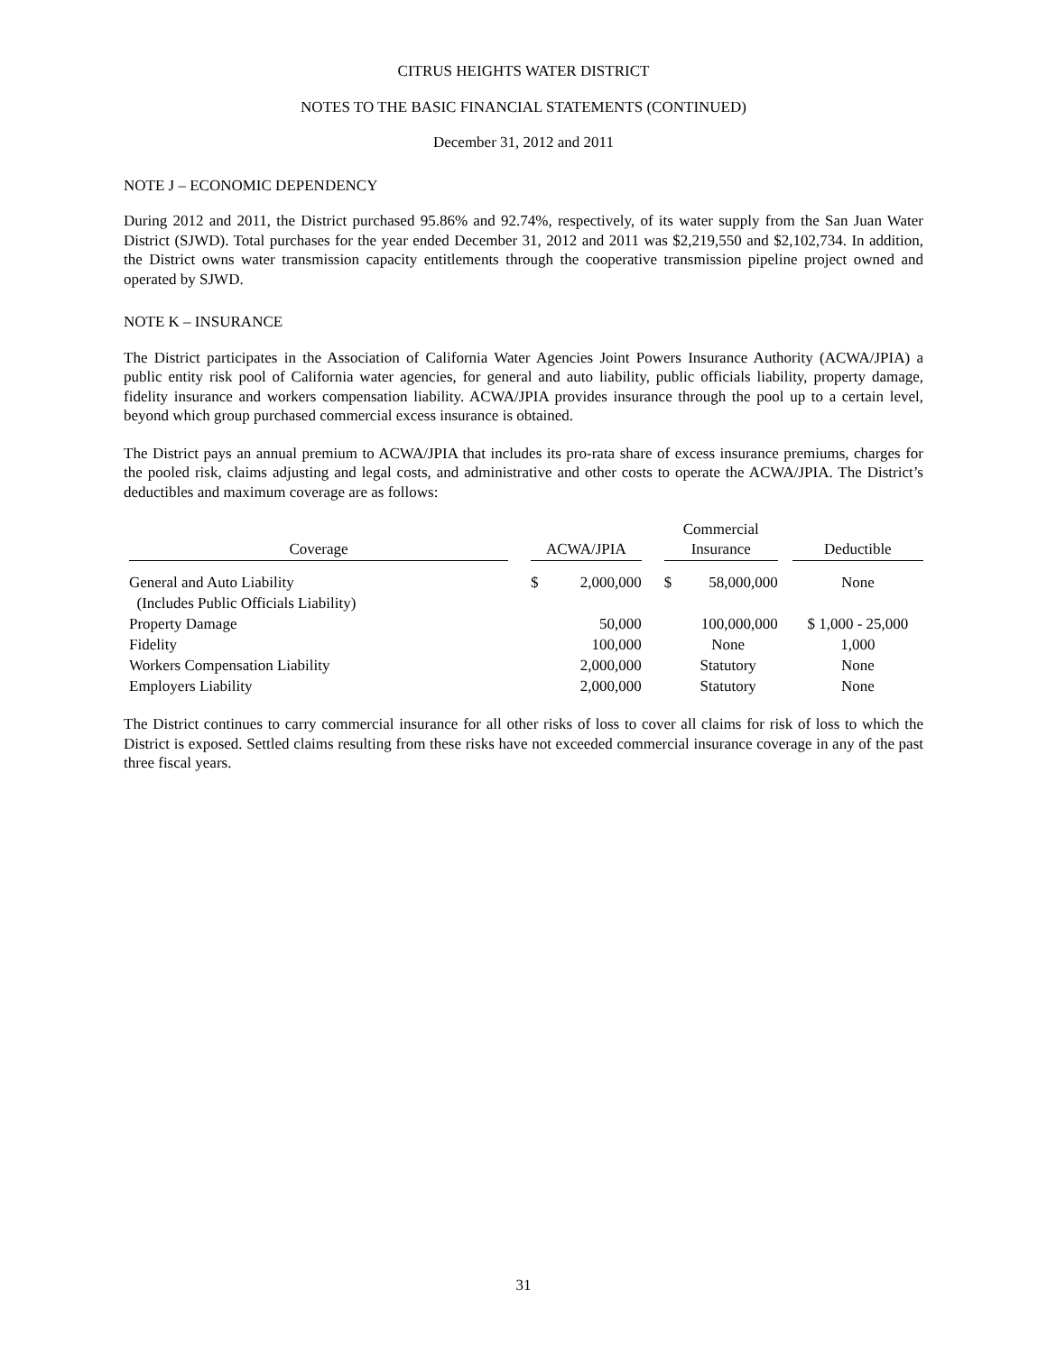CITRUS HEIGHTS WATER DISTRICT
NOTES TO THE BASIC FINANCIAL STATEMENTS (CONTINUED)
December 31, 2012 and 2011
NOTE J – ECONOMIC DEPENDENCY
During 2012 and 2011, the District purchased 95.86% and 92.74%, respectively, of its water supply from the San Juan Water District (SJWD). Total purchases for the year ended December 31, 2012 and 2011 was $2,219,550 and $2,102,734. In addition, the District owns water transmission capacity entitlements through the cooperative transmission pipeline project owned and operated by SJWD.
NOTE K – INSURANCE
The District participates in the Association of California Water Agencies Joint Powers Insurance Authority (ACWA/JPIA) a public entity risk pool of California water agencies, for general and auto liability, public officials liability, property damage, fidelity insurance and workers compensation liability. ACWA/JPIA provides insurance through the pool up to a certain level, beyond which group purchased commercial excess insurance is obtained.
The District pays an annual premium to ACWA/JPIA that includes its pro-rata share of excess insurance premiums, charges for the pooled risk, claims adjusting and legal costs, and administrative and other costs to operate the ACWA/JPIA. The District’s deductibles and maximum coverage are as follows:
| Coverage | ACWA/JPIA | | Commercial Insurance | | Deductible |
| --- | --- | --- | --- | --- | --- |
| General and Auto Liability | $ | 2,000,000 | $ | 58,000,000 | None |
| (Includes Public Officials Liability) | | | | | |
| Property Damage | | 50,000 | | 100,000,000 | $ 1,000 - 25,000 |
| Fidelity | | 100,000 | None | | 1,000 |
| Workers Compensation Liability | | 2,000,000 | Statutory | | None |
| Employers Liability | | 2,000,000 | Statutory | | None |
The District continues to carry commercial insurance for all other risks of loss to cover all claims for risk of loss to which the District is exposed. Settled claims resulting from these risks have not exceeded commercial insurance coverage in any of the past three fiscal years.
31